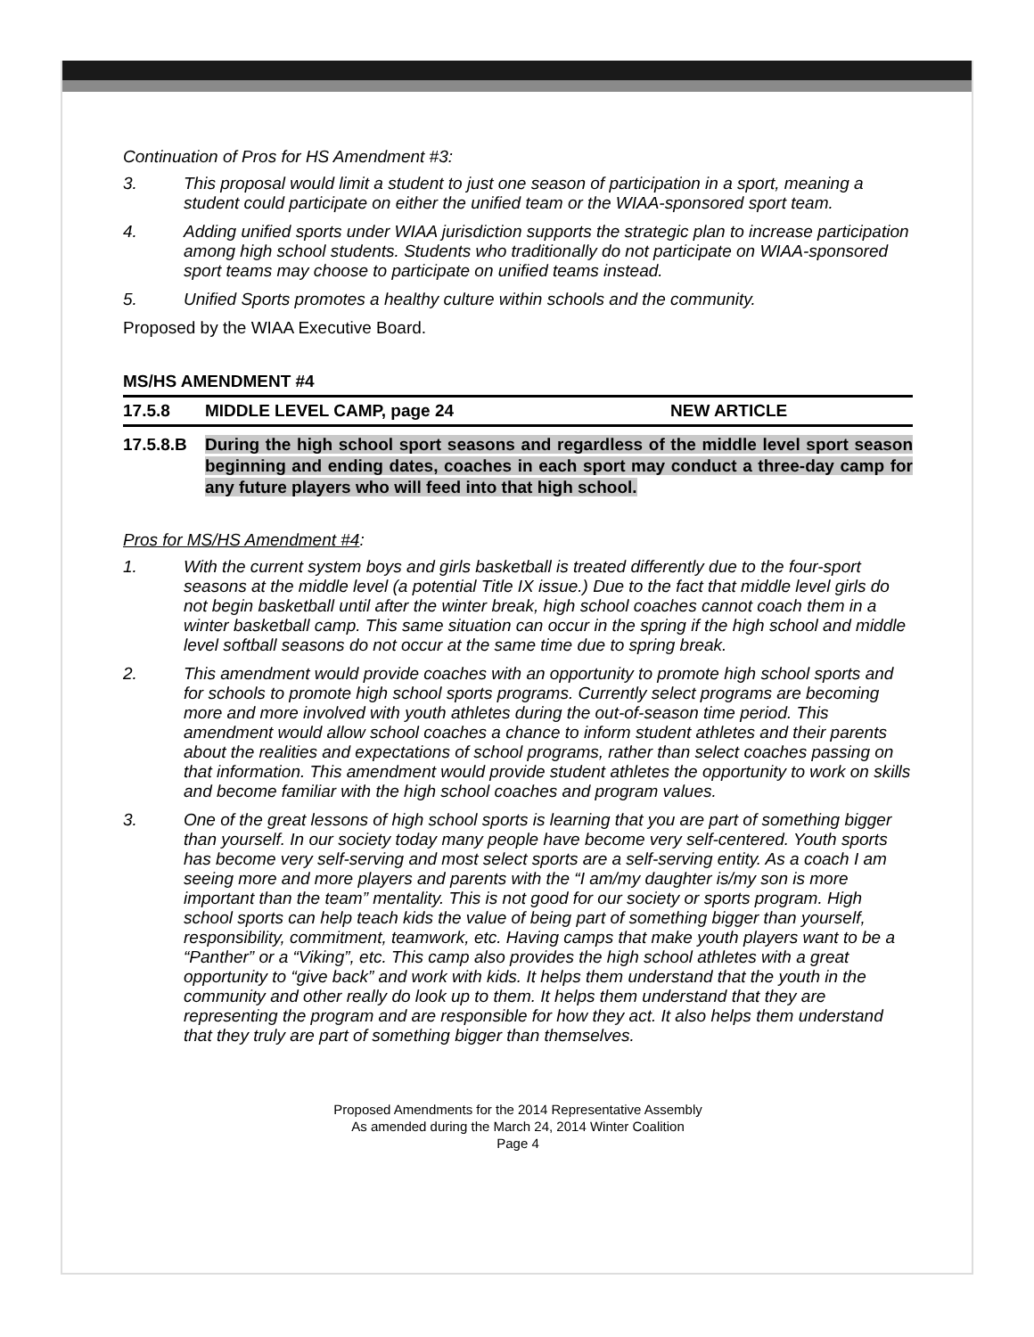Continuation of Pros for HS Amendment #3:
3. This proposal would limit a student to just one season of participation in a sport, meaning a student could participate on either the unified team or the WIAA-sponsored sport team.
4. Adding unified sports under WIAA jurisdiction supports the strategic plan to increase participation among high school students. Students who traditionally do not participate on WIAA-sponsored sport teams may choose to participate on unified teams instead.
5. Unified Sports promotes a healthy culture within schools and the community.
Proposed by the WIAA Executive Board.
MS/HS AMENDMENT #4
17.5.8 MIDDLE LEVEL CAMP, page 24 NEW ARTICLE
17.5.8.B During the high school sport seasons and regardless of the middle level sport season beginning and ending dates, coaches in each sport may conduct a three-day camp for any future players who will feed into that high school.
Pros for MS/HS Amendment #4:
1. With the current system boys and girls basketball is treated differently due to the four-sport seasons at the middle level (a potential Title IX issue.) Due to the fact that middle level girls do not begin basketball until after the winter break, high school coaches cannot coach them in a winter basketball camp. This same situation can occur in the spring if the high school and middle level softball seasons do not occur at the same time due to spring break.
2. This amendment would provide coaches with an opportunity to promote high school sports and for schools to promote high school sports programs. Currently select programs are becoming more and more involved with youth athletes during the out-of-season time period. This amendment would allow school coaches a chance to inform student athletes and their parents about the realities and expectations of school programs, rather than select coaches passing on that information. This amendment would provide student athletes the opportunity to work on skills and become familiar with the high school coaches and program values.
3. One of the great lessons of high school sports is learning that you are part of something bigger than yourself. In our society today many people have become very self-centered. Youth sports has become very self-serving and most select sports are a self-serving entity. As a coach I am seeing more and more players and parents with the “I am/my daughter is/my son is more important than the team” mentality. This is not good for our society or sports program. High school sports can help teach kids the value of being part of something bigger than yourself, responsibility, commitment, teamwork, etc. Having camps that make youth players want to be a “Panther” or a “Viking”, etc. This camp also provides the high school athletes with a great opportunity to “give back” and work with kids. It helps them understand that the youth in the community and other really do look up to them. It helps them understand that they are representing the program and are responsible for how they act. It also helps them understand that they truly are part of something bigger than themselves.
Proposed Amendments for the 2014 Representative Assembly
As amended during the March 24, 2014 Winter Coalition
Page 4